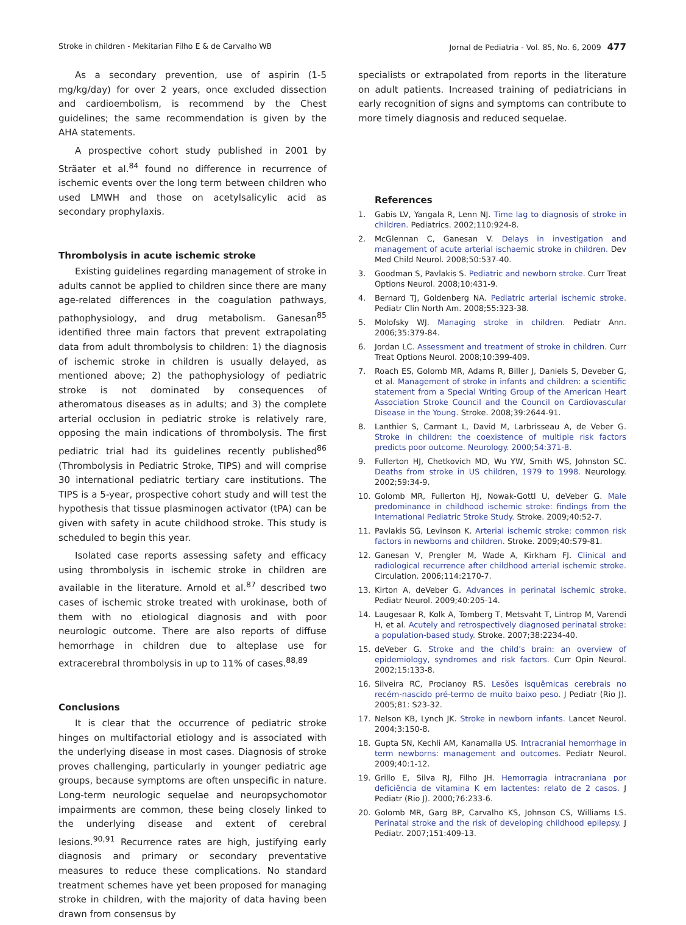Stroke in children - Mekitarian Filho E & de Carvalho WB Jornal de Pediatria - Vol. 85, No. 6, 2009 477
As a secondary prevention, use of aspirin (1-5 mg/kg/day) for over 2 years, once excluded dissection and cardioembolism, is recommend by the Chest guidelines; the same recommendation is given by the AHA statements.
A prospective cohort study published in 2001 by Sträater et al.<sup>84</sup> found no difference in recurrence of ischemic events over the long term between children who used LMWH and those on acetylsalicylic acid as secondary prophylaxis.
Thrombolysis in acute ischemic stroke
Existing guidelines regarding management of stroke in adults cannot be applied to children since there are many age-related differences in the coagulation pathways, pathophysiology, and drug metabolism. Ganesan<sup>85</sup> identified three main factors that prevent extrapolating data from adult thrombolysis to children: 1) the diagnosis of ischemic stroke in children is usually delayed, as mentioned above; 2) the pathophysiology of pediatric stroke is not dominated by consequences of atheromatous diseases as in adults; and 3) the complete arterial occlusion in pediatric stroke is relatively rare, opposing the main indications of thrombolysis. The first pediatric trial had its guidelines recently published<sup>86</sup> (Thrombolysis in Pediatric Stroke, TIPS) and will comprise 30 international pediatric tertiary care institutions. The TIPS is a 5-year, prospective cohort study and will test the hypothesis that tissue plasminogen activator (tPA) can be given with safety in acute childhood stroke. This study is scheduled to begin this year.
Isolated case reports assessing safety and efficacy using thrombolysis in ischemic stroke in children are available in the literature. Arnold et al.<sup>87</sup> described two cases of ischemic stroke treated with urokinase, both of them with no etiological diagnosis and with poor neurologic outcome. There are also reports of diffuse hemorrhage in children due to alteplase use for extracerebral thrombolysis in up to 11% of cases.<sup>88,89</sup>
Conclusions
It is clear that the occurrence of pediatric stroke hinges on multifactorial etiology and is associated with the underlying disease in most cases. Diagnosis of stroke proves challenging, particularly in younger pediatric age groups, because symptoms are often unspecific in nature. Long-term neurologic sequelae and neuropsychomotor impairments are common, these being closely linked to the underlying disease and extent of cerebral lesions.<sup>90,91</sup> Recurrence rates are high, justifying early diagnosis and primary or secondary preventative measures to reduce these complications. No standard treatment schemes have yet been proposed for managing stroke in children, with the majority of data having been drawn from consensus by
specialists or extrapolated from reports in the literature on adult patients. Increased training of pediatricians in early recognition of signs and symptoms can contribute to more timely diagnosis and reduced sequelae.
References
1. Gabis LV, Yangala R, Lenn NJ. Time lag to diagnosis of stroke in children. Pediatrics. 2002;110:924-8.
2. McGlennan C, Ganesan V. Delays in investigation and management of acute arterial ischaemic stroke in children. Dev Med Child Neurol. 2008;50:537-40.
3. Goodman S, Pavlakis S. Pediatric and newborn stroke. Curr Treat Options Neurol. 2008;10:431-9.
4. Bernard TJ, Goldenberg NA. Pediatric arterial ischemic stroke. Pediatr Clin North Am. 2008;55:323-38.
5. Molofsky WJ. Managing stroke in children. Pediatr Ann. 2006;35:379-84.
6. Jordan LC. Assessment and treatment of stroke in children. Curr Treat Options Neurol. 2008;10:399-409.
7. Roach ES, Golomb MR, Adams R, Biller J, Daniels S, Deveber G, et al. Management of stroke in infants and children: a scientific statement from a Special Writing Group of the American Heart Association Stroke Council and the Council on Cardiovascular Disease in the Young. Stroke. 2008;39:2644-91.
8. Lanthier S, Carmant L, David M, Larbrisseau A, de Veber G. Stroke in children: the coexistence of multiple risk factors predicts poor outcome. Neurology. 2000;54:371-8.
9. Fullerton HJ, Chetkovich MD, Wu YW, Smith WS, Johnston SC. Deaths from stroke in US children, 1979 to 1998. Neurology. 2002;59:34-9.
10. Golomb MR, Fullerton HJ, Nowak-Gottl U, deVeber G. Male predominance in childhood ischemic stroke: findings from the International Pediatric Stroke Study. Stroke. 2009;40:52-7.
11. Pavlakis SG, Levinson K. Arterial ischemic stroke: common risk factors in newborns and children. Stroke. 2009;40:S79-81.
12. Ganesan V, Prengler M, Wade A, Kirkham FJ. Clinical and radiological recurrence after childhood arterial ischemic stroke. Circulation. 2006;114:2170-7.
13. Kirton A, deVeber G. Advances in perinatal ischemic stroke. Pediatr Neurol. 2009;40:205-14.
14. Laugesaar R, Kolk A, Tomberg T, Metsvaht T, Lintrop M, Varendi H, et al. Acutely and retrospectively diagnosed perinatal stroke: a population-based study. Stroke. 2007;38:2234-40.
15. deVeber G. Stroke and the child’s brain: an overview of epidemiology, syndromes and risk factors. Curr Opin Neurol. 2002;15:133-8.
16. Silveira RC, Procianoy RS. Lesões isquêmicas cerebrais no recém-nascido pré-termo de muito baixo peso. J Pediatr (Rio J). 2005;81: S23-32.
17. Nelson KB, Lynch JK. Stroke in newborn infants. Lancet Neurol. 2004;3:150-8.
18. Gupta SN, Kechli AM, Kanamalla US. Intracranial hemorrhage in term newborns: management and outcomes. Pediatr Neurol. 2009;40:1-12.
19. Grillo E, Silva RJ, Filho JH. Hemorragia intracraniana por deficiência de vitamina K em lactentes: relato de 2 casos. J Pediatr (Rio J). 2000;76:233-6.
20. Golomb MR, Garg BP, Carvalho KS, Johnson CS, Williams LS. Perinatal stroke and the risk of developing childhood epilepsy. J Pediatr. 2007;151:409-13.